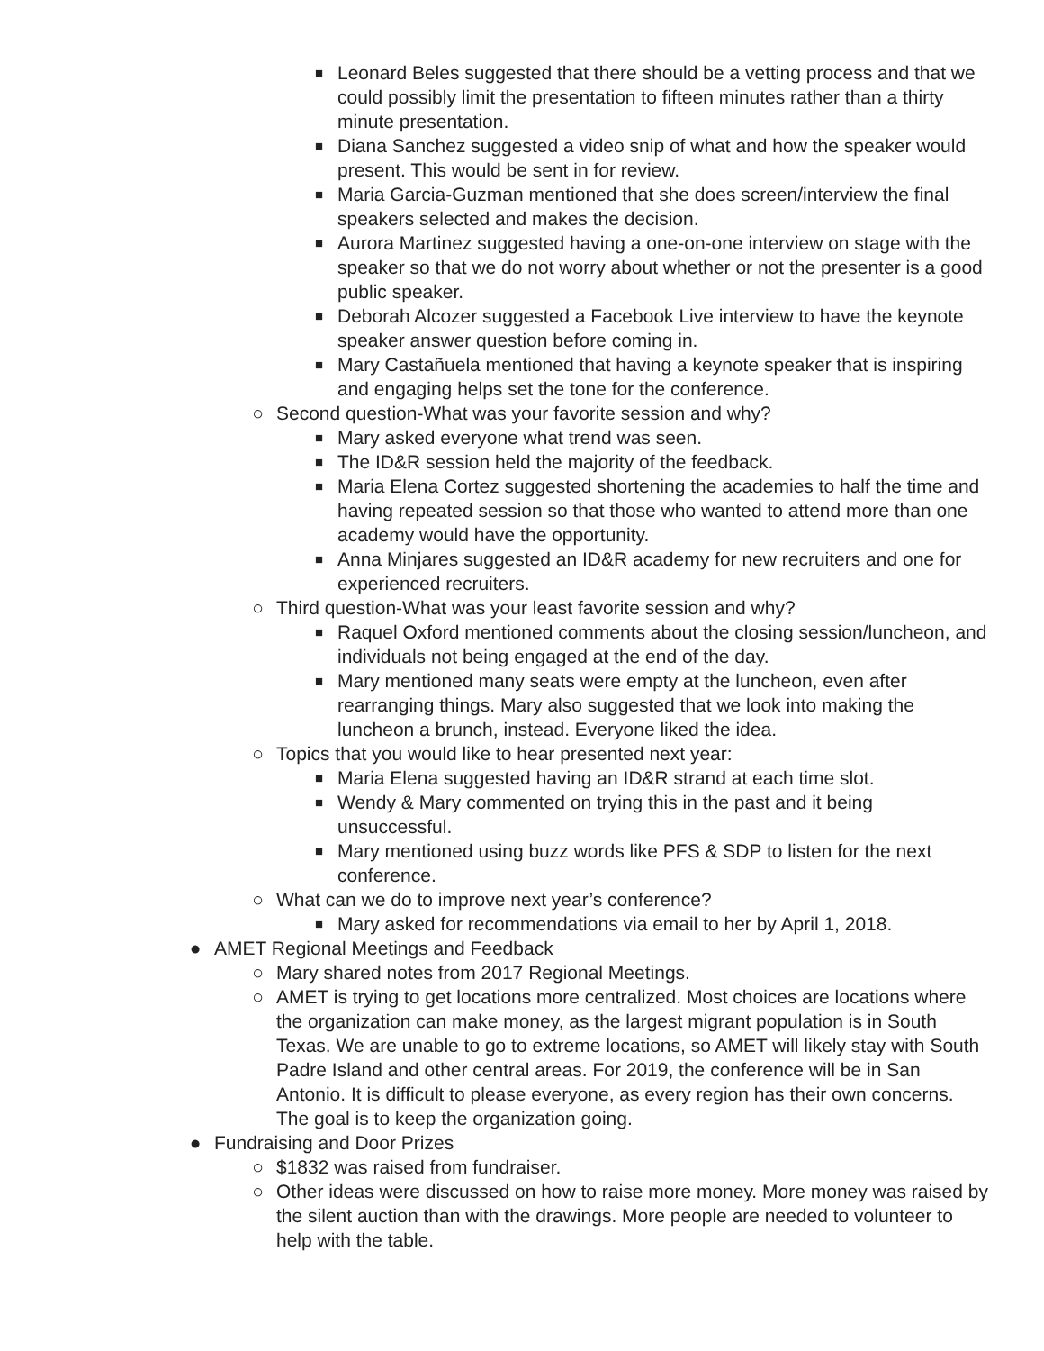■ Leonard Beles suggested that there should be a vetting process and that we could possibly limit the presentation to fifteen minutes rather than a thirty minute presentation.
■ Diana Sanchez suggested a video snip of what and how the speaker would present. This would be sent in for review.
■ Maria Garcia-Guzman mentioned that she does screen/interview the final speakers selected and makes the decision.
■ Aurora Martinez suggested having a one-on-one interview on stage with the speaker so that we do not worry about whether or not the presenter is a good public speaker.
■ Deborah Alcozer suggested a Facebook Live interview to have the keynote speaker answer question before coming in.
■ Mary Castañuela mentioned that having a keynote speaker that is inspiring and engaging helps set the tone for the conference.
○ Second question-What was your favorite session and why?
■ Mary asked everyone what trend was seen.
■ The ID&R session held the majority of the feedback.
■ Maria Elena Cortez suggested shortening the academies to half the time and having repeated session so that those who wanted to attend more than one academy would have the opportunity.
■ Anna Minjares suggested an ID&R academy for new recruiters and one for experienced recruiters.
○ Third question-What was your least favorite session and why?
■ Raquel Oxford mentioned comments about the closing session/luncheon, and individuals not being engaged at the end of the day.
■ Mary mentioned many seats were empty at the luncheon, even after rearranging things. Mary also suggested that we look into making the luncheon a brunch, instead. Everyone liked the idea.
○ Topics that you would like to hear presented next year:
■ Maria Elena suggested having an ID&R strand at each time slot.
■ Wendy & Mary commented on trying this in the past and it being unsuccessful.
■ Mary mentioned using buzz words like PFS & SDP to listen for the next conference.
○ What can we do to improve next year’s conference?
■ Mary asked for recommendations via email to her by April 1, 2018.
● AMET Regional Meetings and Feedback
○ Mary shared notes from 2017 Regional Meetings.
○ AMET is trying to get locations more centralized. Most choices are locations where the organization can make money, as the largest migrant population is in South Texas. We are unable to go to extreme locations, so AMET will likely stay with South Padre Island and other central areas. For 2019, the conference will be in San Antonio. It is difficult to please everyone, as every region has their own concerns. The goal is to keep the organization going.
● Fundraising and Door Prizes
○ $1832 was raised from fundraiser.
○ Other ideas were discussed on how to raise more money. More money was raised by the silent auction than with the drawings. More people are needed to volunteer to help with the table.